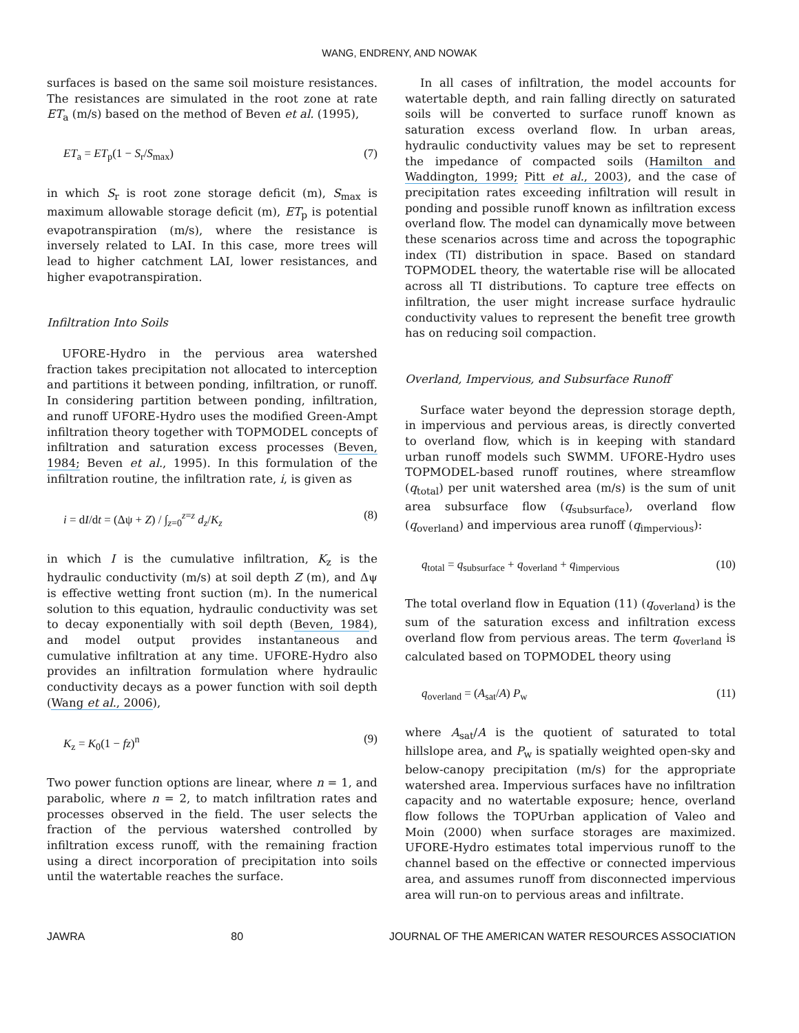WANG, ENDRENY, AND NOWAK
surfaces is based on the same soil moisture resistances. The resistances are simulated in the root zone at rate ET<sub>a</sub> (m/s) based on the method of Beven et al. (1995),
ET<sub>a</sub> = ET<sub>p</sub>(1 − S<sub>r</sub>/S<sub>max</sub>) (7)
in which S<sub>r</sub> is root zone storage deficit (m), S<sub>max</sub> is maximum allowable storage deficit (m), ET<sub>p</sub> is potential evapotranspiration (m/s), where the resistance is inversely related to LAI. In this case, more trees will lead to higher catchment LAI, lower resistances, and higher evapotranspiration.
Infiltration Into Soils
UFORE-Hydro in the pervious area watershed fraction takes precipitation not allocated to interception and partitions it between ponding, infiltration, or runoff. In considering partition between ponding, infiltration, and runoff UFORE-Hydro uses the modified Green-Ampt infiltration theory together with TOPMODEL concepts of infiltration and saturation excess processes (Beven, 1984; Beven et al., 1995). In this formulation of the infiltration routine, the infiltration rate, i, is given as
i = dI/dt = (Δψ + Z) / ∫<sub>z=0</sub><sup>z=z</sup> d<sub>z</sub>/K<sub>z</sub> (8)
in which I is the cumulative infiltration, K<sub>z</sub> is the hydraulic conductivity (m/s) at soil depth Z (m), and Δψ is effective wetting front suction (m). In the numerical solution to this equation, hydraulic conductivity was set to decay exponentially with soil depth (Beven, 1984), and model output provides instantaneous and cumulative infiltration at any time. UFORE-Hydro also provides an infiltration formulation where hydraulic conductivity decays as a power function with soil depth (Wang et al., 2006),
K<sub>z</sub> = K<sub>0</sub>(1 − fz)<sup>n</sup> (9)
Two power function options are linear, where n = 1, and parabolic, where n = 2, to match infiltration rates and processes observed in the field. The user selects the fraction of the pervious watershed controlled by infiltration excess runoff, with the remaining fraction using a direct incorporation of precipitation into soils until the watertable reaches the surface.
In all cases of infiltration, the model accounts for watertable depth, and rain falling directly on saturated soils will be converted to surface runoff known as saturation excess overland flow. In urban areas, hydraulic conductivity values may be set to represent the impedance of compacted soils (Hamilton and Waddington, 1999; Pitt et al., 2003), and the case of precipitation rates exceeding infiltration will result in ponding and possible runoff known as infiltration excess overland flow. The model can dynamically move between these scenarios across time and across the topographic index (TI) distribution in space. Based on standard TOPMODEL theory, the watertable rise will be allocated across all TI distributions. To capture tree effects on infiltration, the user might increase surface hydraulic conductivity values to represent the benefit tree growth has on reducing soil compaction.
Overland, Impervious, and Subsurface Runoff
Surface water beyond the depression storage depth, in impervious and pervious areas, is directly converted to overland flow, which is in keeping with standard urban runoff models such SWMM. UFORE-Hydro uses TOPMODEL-based runoff routines, where streamflow (q<sub>total</sub>) per unit watershed area (m/s) is the sum of unit area subsurface flow (q<sub>subsurface</sub>), overland flow (q<sub>overland</sub>) and impervious area runoff (q<sub>impervious</sub>):
q<sub>total</sub> = q<sub>subsurface</sub> + q<sub>overland</sub> + q<sub>impervious</sub> (10)
The total overland flow in Equation (11) (q<sub>overland</sub>) is the sum of the saturation excess and infiltration excess overland flow from pervious areas. The term q<sub>overland</sub> is calculated based on TOPMODEL theory using
q<sub>overland</sub> = (A<sub>sat</sub>/A) P<sub>w</sub> (11)
where A<sub>sat</sub>/A is the quotient of saturated to total hillslope area, and P<sub>w</sub> is spatially weighted open-sky and below-canopy precipitation (m/s) for the appropriate watershed area. Impervious surfaces have no infiltration capacity and no watertable exposure; hence, overland flow follows the TOPUrban application of Valeo and Moin (2000) when surface storages are maximized. UFORE-Hydro estimates total impervious runoff to the channel based on the effective or connected impervious area, and assumes runoff from disconnected impervious area will run-on to pervious areas and infiltrate.
JAWRA 80 JOURNAL OF THE AMERICAN WATER RESOURCES ASSOCIATION